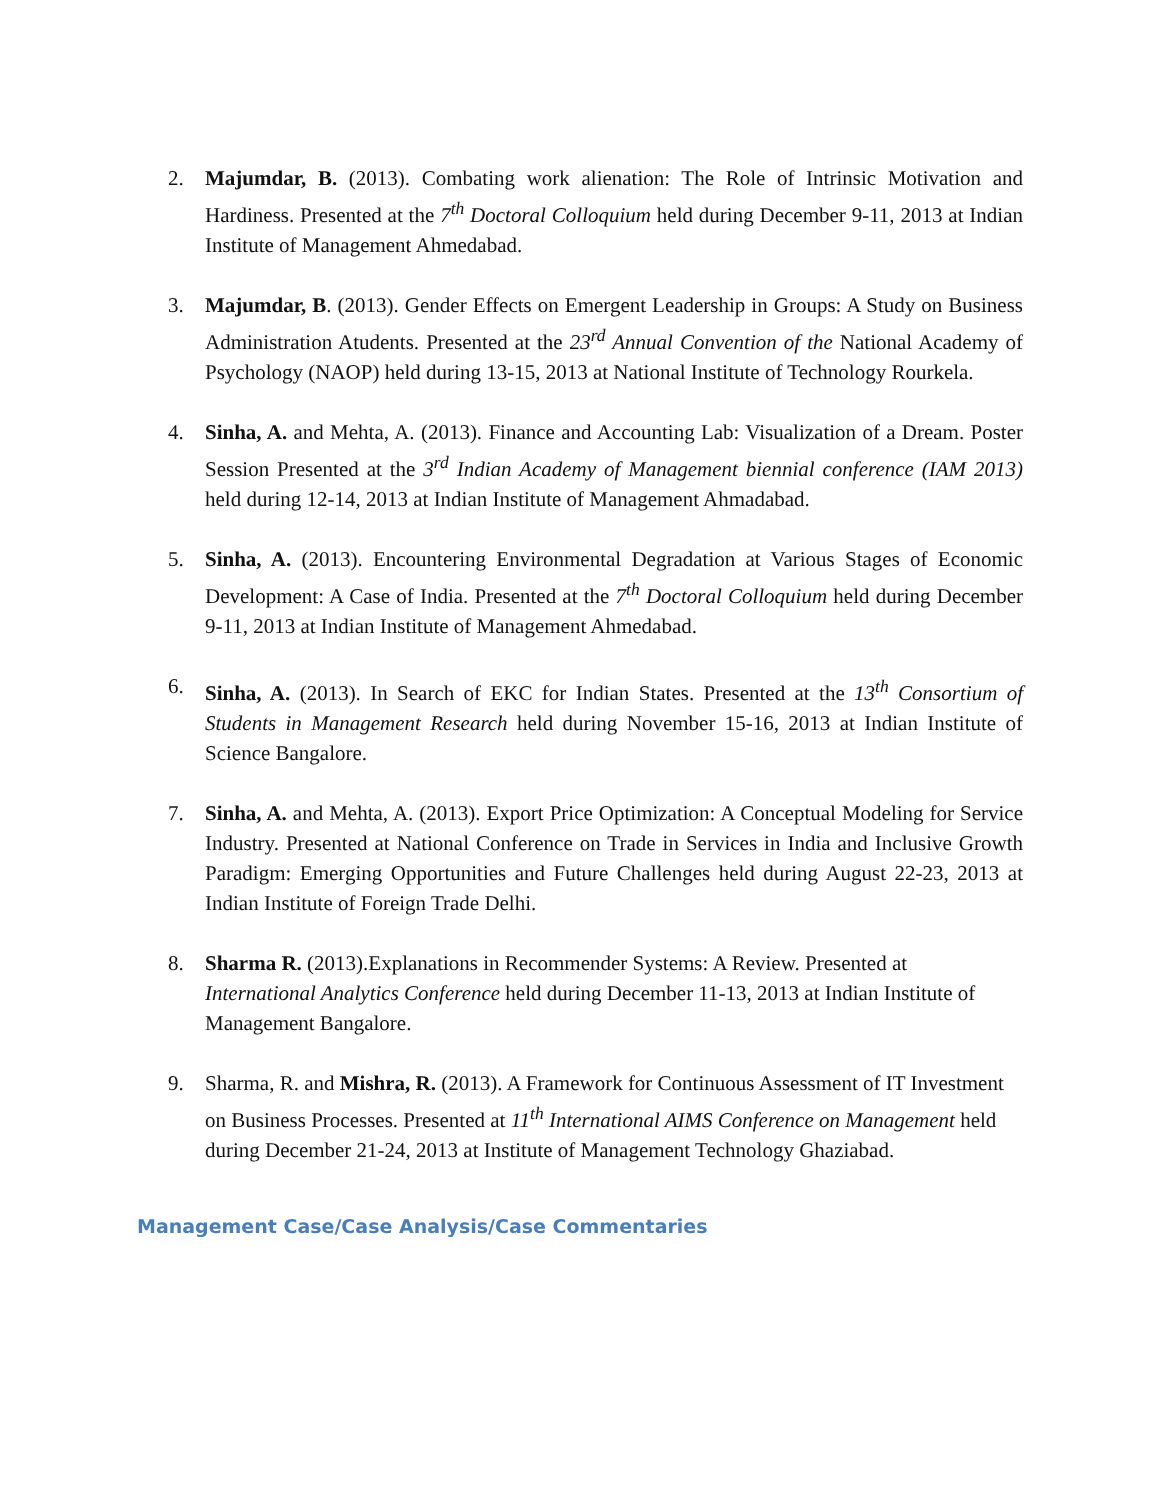2. Majumdar, B. (2013). Combating work alienation: The Role of Intrinsic Motivation and Hardiness. Presented at the 7<sup>th</sup> Doctoral Colloquium held during December 9-11, 2013 at Indian Institute of Management Ahmedabad.
3. Majumdar, B. (2013). Gender Effects on Emergent Leadership in Groups: A Study on Business Administration Atudents. Presented at the 23<sup>rd</sup> Annual Convention of the National Academy of Psychology (NAOP) held during 13-15, 2013 at National Institute of Technology Rourkela.
4. Sinha, A. and Mehta, A. (2013). Finance and Accounting Lab: Visualization of a Dream. Poster Session Presented at the 3<sup>rd</sup> Indian Academy of Management biennial conference (IAM 2013) held during 12-14, 2013 at Indian Institute of Management Ahmadabad.
5. Sinha, A. (2013). Encountering Environmental Degradation at Various Stages of Economic Development: A Case of India. Presented at the 7<sup>th</sup> Doctoral Colloquium held during December 9-11, 2013 at Indian Institute of Management Ahmedabad.
6. Sinha, A. (2013). In Search of EKC for Indian States. Presented at the 13<sup>th</sup> Consortium of Students in Management Research held during November 15-16, 2013 at Indian Institute of Science Bangalore.
7. Sinha, A. and Mehta, A. (2013). Export Price Optimization: A Conceptual Modeling for Service Industry. Presented at National Conference on Trade in Services in India and Inclusive Growth Paradigm: Emerging Opportunities and Future Challenges held during August 22-23, 2013 at Indian Institute of Foreign Trade Delhi.
8. Sharma R. (2013).Explanations in Recommender Systems: A Review. Presented at International Analytics Conference held during December 11-13, 2013 at Indian Institute of Management Bangalore.
9. Sharma, R. and Mishra, R. (2013). A Framework for Continuous Assessment of IT Investment on Business Processes. Presented at 11<sup>th</sup> International AIMS Conference on Management held during December 21-24, 2013 at Institute of Management Technology Ghaziabad.
Management Case/Case Analysis/Case Commentaries